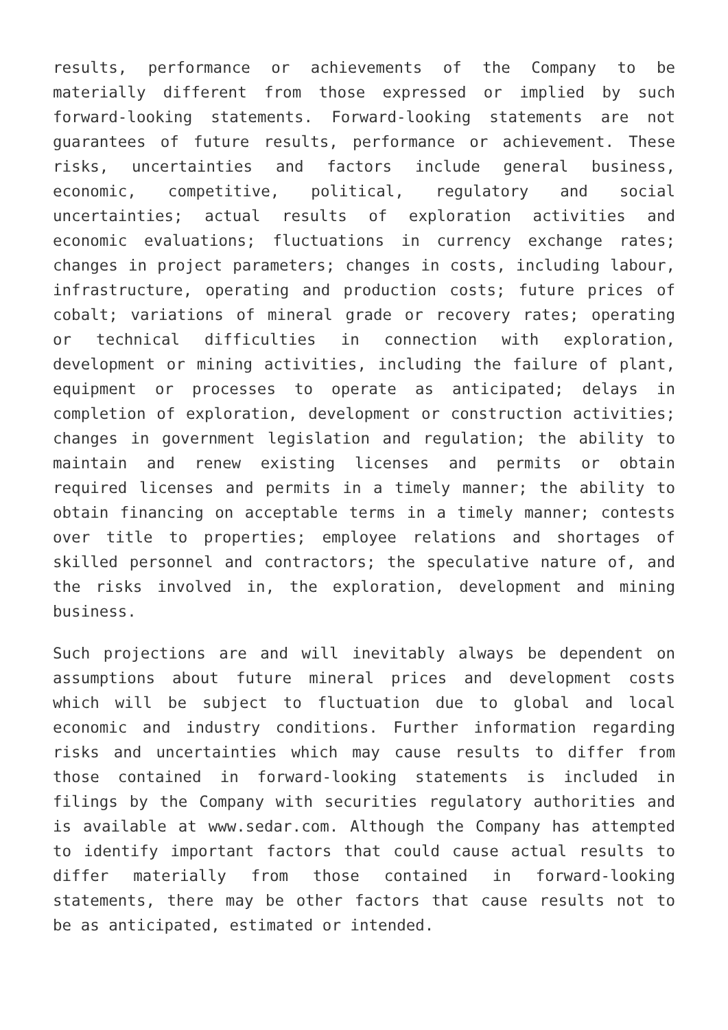results, performance or achievements of the Company to be materially different from those expressed or implied by such forward-looking statements. Forward-looking statements are not guarantees of future results, performance or achievement. These risks, uncertainties and factors include general business, economic, competitive, political, regulatory and social uncertainties; actual results of exploration activities and economic evaluations; fluctuations in currency exchange rates; changes in project parameters; changes in costs, including labour, infrastructure, operating and production costs; future prices of cobalt; variations of mineral grade or recovery rates; operating or technical difficulties in connection with exploration, development or mining activities, including the failure of plant, equipment or processes to operate as anticipated; delays in completion of exploration, development or construction activities; changes in government legislation and regulation; the ability to maintain and renew existing licenses and permits or obtain required licenses and permits in a timely manner; the ability to obtain financing on acceptable terms in a timely manner; contests over title to properties; employee relations and shortages of skilled personnel and contractors; the speculative nature of, and the risks involved in, the exploration, development and mining business.
Such projections are and will inevitably always be dependent on assumptions about future mineral prices and development costs which will be subject to fluctuation due to global and local economic and industry conditions. Further information regarding risks and uncertainties which may cause results to differ from those contained in forward-looking statements is included in filings by the Company with securities regulatory authorities and is available at www.sedar.com. Although the Company has attempted to identify important factors that could cause actual results to differ materially from those contained in forward-looking statements, there may be other factors that cause results not to be as anticipated, estimated or intended.